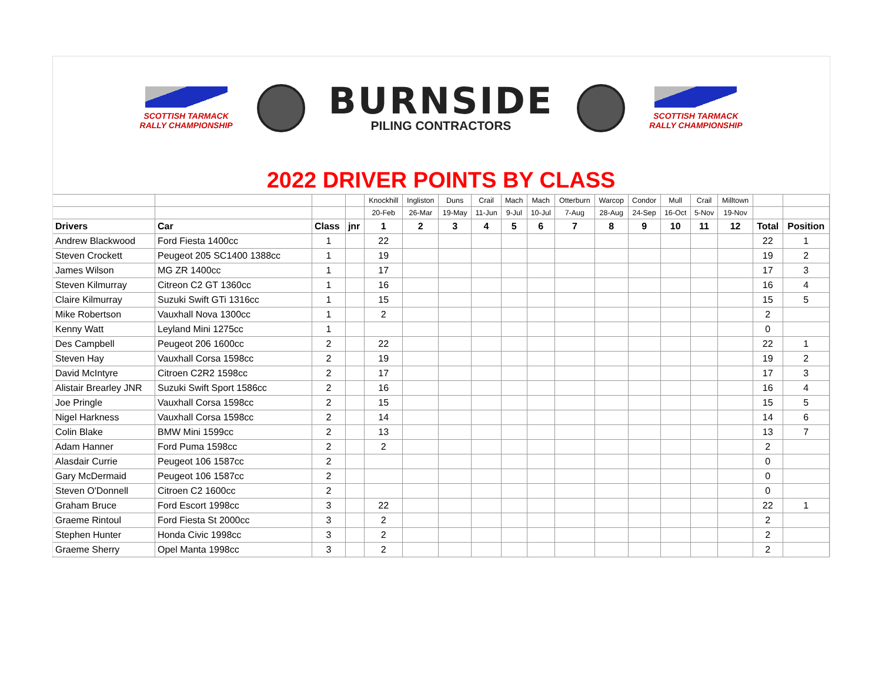SCOTTISH TARMACK
RALLY CHAMPIONSHIP
BURNSIDE
PILING CONTRACTORS
SCOTTISH TARMACK
RALLY CHAMPIONSHIP
2022 DRIVER POINTS BY CLASS
| | | | | Knockhill | Ingliston | Duns | Crail | Mach | Mach | Otterburn | Warcop | Condor | Mull | Crail | Milltown | | |
| | | | | 20-Feb | 26-Mar | 19-May | 11-Jun | 9-Jul | 10-Jul | 7-Aug | 28-Aug | 24-Sep | 16-Oct | 5-Nov | 19-Nov | | |
| Drivers | Car | Class | jnr | 1 | 2 | 3 | 4 | 5 | 6 | 7 | 8 | 9 | 10 | 11 | 12 | Total | Position |
| Andrew Blackwood | Ford Fiesta 1400cc | 1 | | 22 | | | | | | | | | | | | 22 | 1 |
| Steven Crockett | Peugeot 205 SC1400 1388cc | 1 | | 19 | | | | | | | | | | | | 19 | 2 |
| James Wilson | MG ZR 1400cc | 1 | | 17 | | | | | | | | | | | | 17 | 3 |
| Steven Kilmurray | Citreon C2 GT 1360cc | 1 | | 16 | | | | | | | | | | | | 16 | 4 |
| Claire Kilmurray | Suzuki Swift GTi 1316cc | 1 | | 15 | | | | | | | | | | | | 15 | 5 |
| Mike Robertson | Vauxhall Nova 1300cc | 1 | | 2 | | | | | | | | | | | | 2 | |
| Kenny Watt | Leyland Mini 1275cc | 1 | | | | | | | | | | | | | | 0 | |
| Des Campbell | Peugeot 206 1600cc | 2 | | 22 | | | | | | | | | | | | 22 | 1 |
| Steven Hay | Vauxhall Corsa 1598cc | 2 | | 19 | | | | | | | | | | | | 19 | 2 |
| David McIntyre | Citroen C2R2 1598cc | 2 | | 17 | | | | | | | | | | | | 17 | 3 |
| Alistair Brearley JNR | Suzuki Swift Sport 1586cc | 2 | | 16 | | | | | | | | | | | | 16 | 4 |
| Joe Pringle | Vauxhall Corsa 1598cc | 2 | | 15 | | | | | | | | | | | | 15 | 5 |
| Nigel Harkness | Vauxhall Corsa 1598cc | 2 | | 14 | | | | | | | | | | | | 14 | 6 |
| Colin Blake | BMW Mini 1599cc | 2 | | 13 | | | | | | | | | | | | 13 | 7 |
| Adam Hanner | Ford Puma 1598cc | 2 | | 2 | | | | | | | | | | | | 2 | |
| Alasdair Currie | Peugeot 106 1587cc | 2 | | | | | | | | | | | | | | 0 | |
| Gary McDermaid | Peugeot 106 1587cc | 2 | | | | | | | | | | | | | | 0 | |
| Steven O'Donnell | Citroen C2 1600cc | 2 | | | | | | | | | | | | | | 0 | |
| Graham Bruce | Ford Escort 1998cc | 3 | | 22 | | | | | | | | | | | | 22 | 1 |
| Graeme Rintoul | Ford Fiesta St 2000cc | 3 | | 2 | | | | | | | | | | | | 2 | |
| Stephen Hunter | Honda Civic 1998cc | 3 | | 2 | | | | | | | | | | | | 2 | |
| Graeme Sherry | Opel Manta 1998cc | 3 | | 2 | | | | | | | | | | | | 2 | |